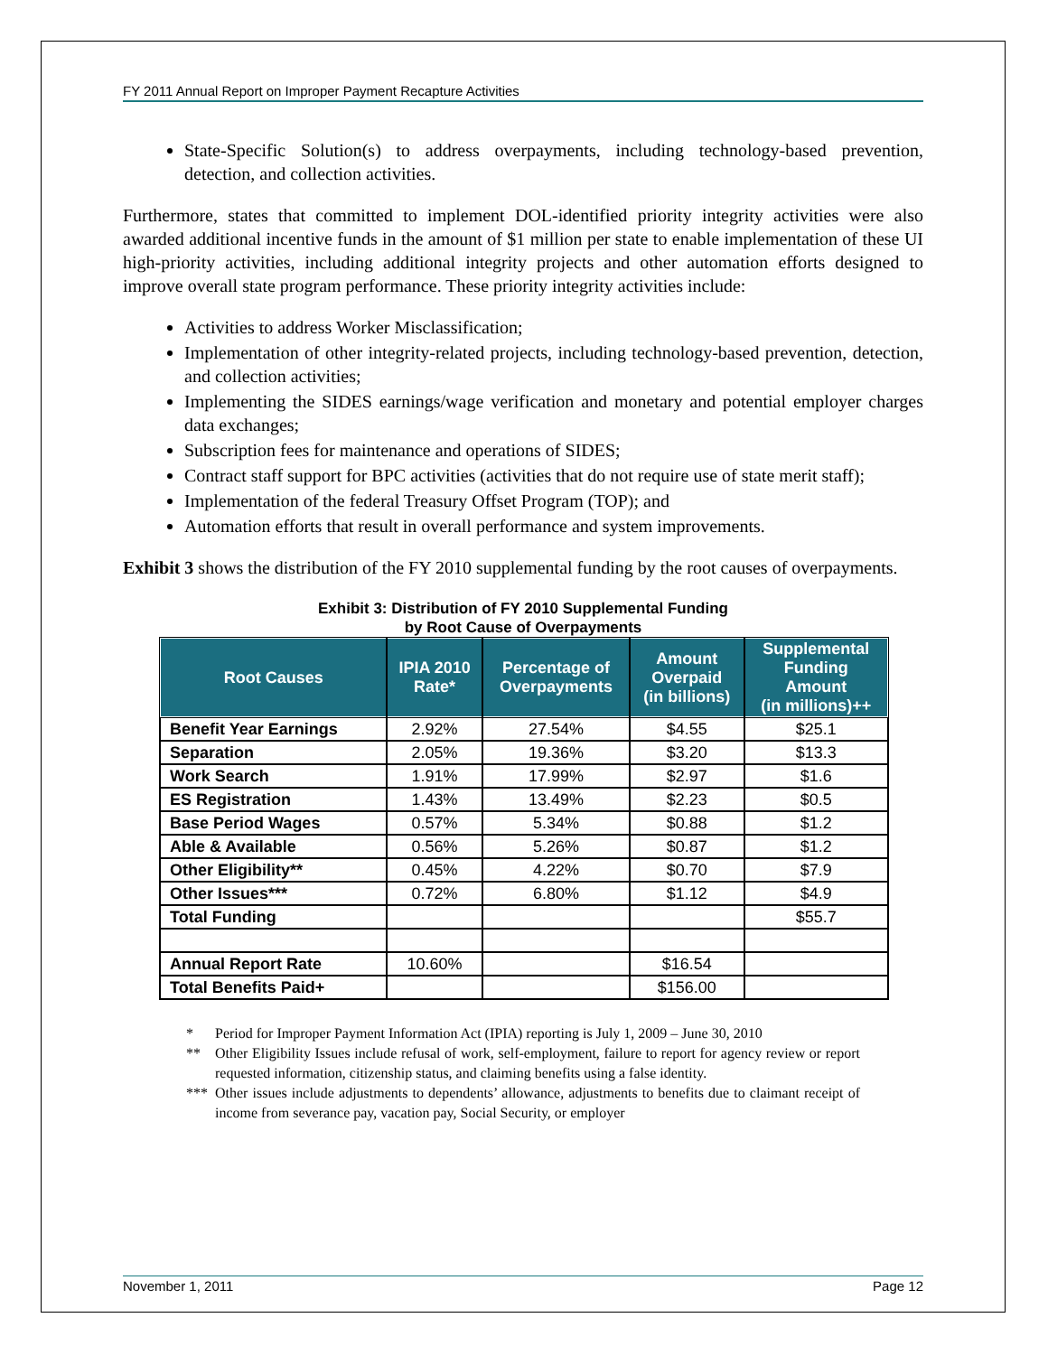FY 2011 Annual Report on Improper Payment Recapture Activities
State-Specific Solution(s) to address overpayments, including technology-based prevention, detection, and collection activities.
Furthermore, states that committed to implement DOL-identified priority integrity activities were also awarded additional incentive funds in the amount of $1 million per state to enable implementation of these UI high-priority activities, including additional integrity projects and other automation efforts designed to improve overall state program performance. These priority integrity activities include:
Activities to address Worker Misclassification;
Implementation of other integrity-related projects, including technology-based prevention, detection, and collection activities;
Implementing the SIDES earnings/wage verification and monetary and potential employer charges data exchanges;
Subscription fees for maintenance and operations of SIDES;
Contract staff support for BPC activities (activities that do not require use of state merit staff);
Implementation of the federal Treasury Offset Program (TOP); and
Automation efforts that result in overall performance and system improvements.
Exhibit 3 shows the distribution of the FY 2010 supplemental funding by the root causes of overpayments.
Exhibit 3: Distribution of FY 2010 Supplemental Funding
by Root Cause of Overpayments
| Root Causes | IPIA 2010 Rate* | Percentage of Overpayments | Amount Overpaid (in billions) | Supplemental Funding Amount (in millions)++ |
| --- | --- | --- | --- | --- |
| Benefit Year Earnings | 2.92% | 27.54% | $4.55 | $25.1 |
| Separation | 2.05% | 19.36% | $3.20 | $13.3 |
| Work Search | 1.91% | 17.99% | $2.97 | $1.6 |
| ES Registration | 1.43% | 13.49% | $2.23 | $0.5 |
| Base Period Wages | 0.57% | 5.34% | $0.88 | $1.2 |
| Able & Available | 0.56% | 5.26% | $0.87 | $1.2 |
| Other Eligibility** | 0.45% | 4.22% | $0.70 | $7.9 |
| Other Issues*** | 0.72% | 6.80% | $1.12 | $4.9 |
| Total Funding | | | | $55.7 |
| Annual Report Rate | 10.60% | | $16.54 | |
| Total Benefits Paid+ | | | $156.00 | |
* Period for Improper Payment Information Act (IPIA) reporting is July 1, 2009 – June 30, 2010
** Other Eligibility Issues include refusal of work, self-employment, failure to report for agency review or report requested information, citizenship status, and claiming benefits using a false identity.
*** Other issues include adjustments to dependents’ allowance, adjustments to benefits due to claimant receipt of income from severance pay, vacation pay, Social Security, or employer
November 1, 2011 Page 12